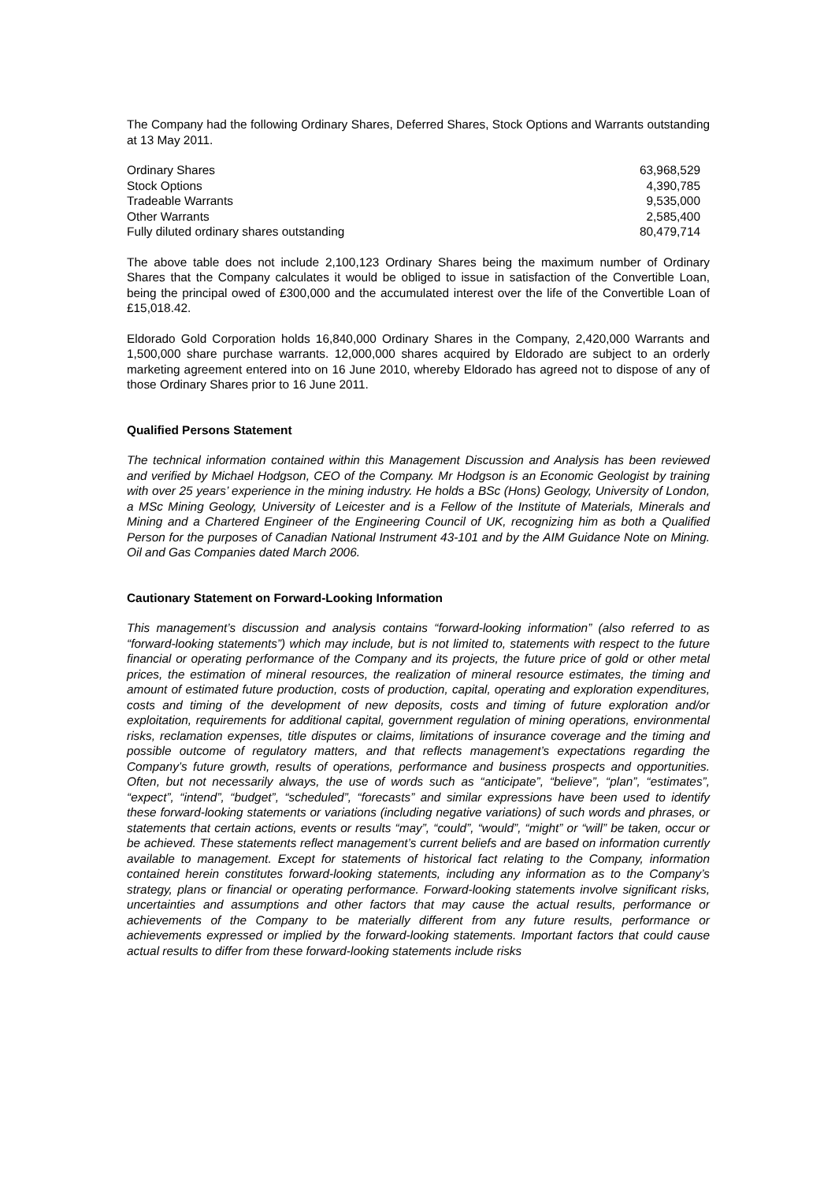The Company had the following Ordinary Shares, Deferred Shares, Stock Options and Warrants outstanding at 13 May 2011.
| Ordinary Shares | 63,968,529 |
| Stock Options | 4,390,785 |
| Tradeable Warrants | 9,535,000 |
| Other Warrants | 2,585,400 |
| Fully diluted ordinary shares outstanding | 80,479,714 |
The above table does not include 2,100,123 Ordinary Shares being the maximum number of Ordinary Shares that the Company calculates it would be obliged to issue in satisfaction of the Convertible Loan, being the principal owed of £300,000 and the accumulated interest over the life of the Convertible Loan of £15,018.42.
Eldorado Gold Corporation holds 16,840,000 Ordinary Shares in the Company, 2,420,000 Warrants and 1,500,000 share purchase warrants. 12,000,000 shares acquired by Eldorado are subject to an orderly marketing agreement entered into on 16 June 2010, whereby Eldorado has agreed not to dispose of any of those Ordinary Shares prior to 16 June 2011.
Qualified Persons Statement
The technical information contained within this Management Discussion and Analysis has been reviewed and verified by Michael Hodgson, CEO of the Company. Mr Hodgson is an Economic Geologist by training with over 25 years’ experience in the mining industry. He holds a BSc (Hons) Geology, University of London, a MSc Mining Geology, University of Leicester and is a Fellow of the Institute of Materials, Minerals and Mining and a Chartered Engineer of the Engineering Council of UK, recognizing him as both a Qualified Person for the purposes of Canadian National Instrument 43-101 and by the AIM Guidance Note on Mining. Oil and Gas Companies dated March 2006.
Cautionary Statement on Forward-Looking Information
This management’s discussion and analysis contains “forward-looking information” (also referred to as “forward-looking statements”) which may include, but is not limited to, statements with respect to the future financial or operating performance of the Company and its projects, the future price of gold or other metal prices, the estimation of mineral resources, the realization of mineral resource estimates, the timing and amount of estimated future production, costs of production, capital, operating and exploration expenditures, costs and timing of the development of new deposits, costs and timing of future exploration and/or exploitation, requirements for additional capital, government regulation of mining operations, environmental risks, reclamation expenses, title disputes or claims, limitations of insurance coverage and the timing and possible outcome of regulatory matters, and that reflects management’s expectations regarding the Company’s future growth, results of operations, performance and business prospects and opportunities. Often, but not necessarily always, the use of words such as “anticipate”, “believe”, “plan”, “estimates”, “expect”, “intend”, “budget”, “scheduled”, “forecasts” and similar expressions have been used to identify these forward-looking statements or variations (including negative variations) of such words and phrases, or statements that certain actions, events or results “may”, “could”, “would”, “might” or “will” be taken, occur or be achieved. These statements reflect management’s current beliefs and are based on information currently available to management. Except for statements of historical fact relating to the Company, information contained herein constitutes forward-looking statements, including any information as to the Company’s strategy, plans or financial or operating performance. Forward-looking statements involve significant risks, uncertainties and assumptions and other factors that may cause the actual results, performance or achievements of the Company to be materially different from any future results, performance or achievements expressed or implied by the forward-looking statements. Important factors that could cause actual results to differ from these forward-looking statements include risks